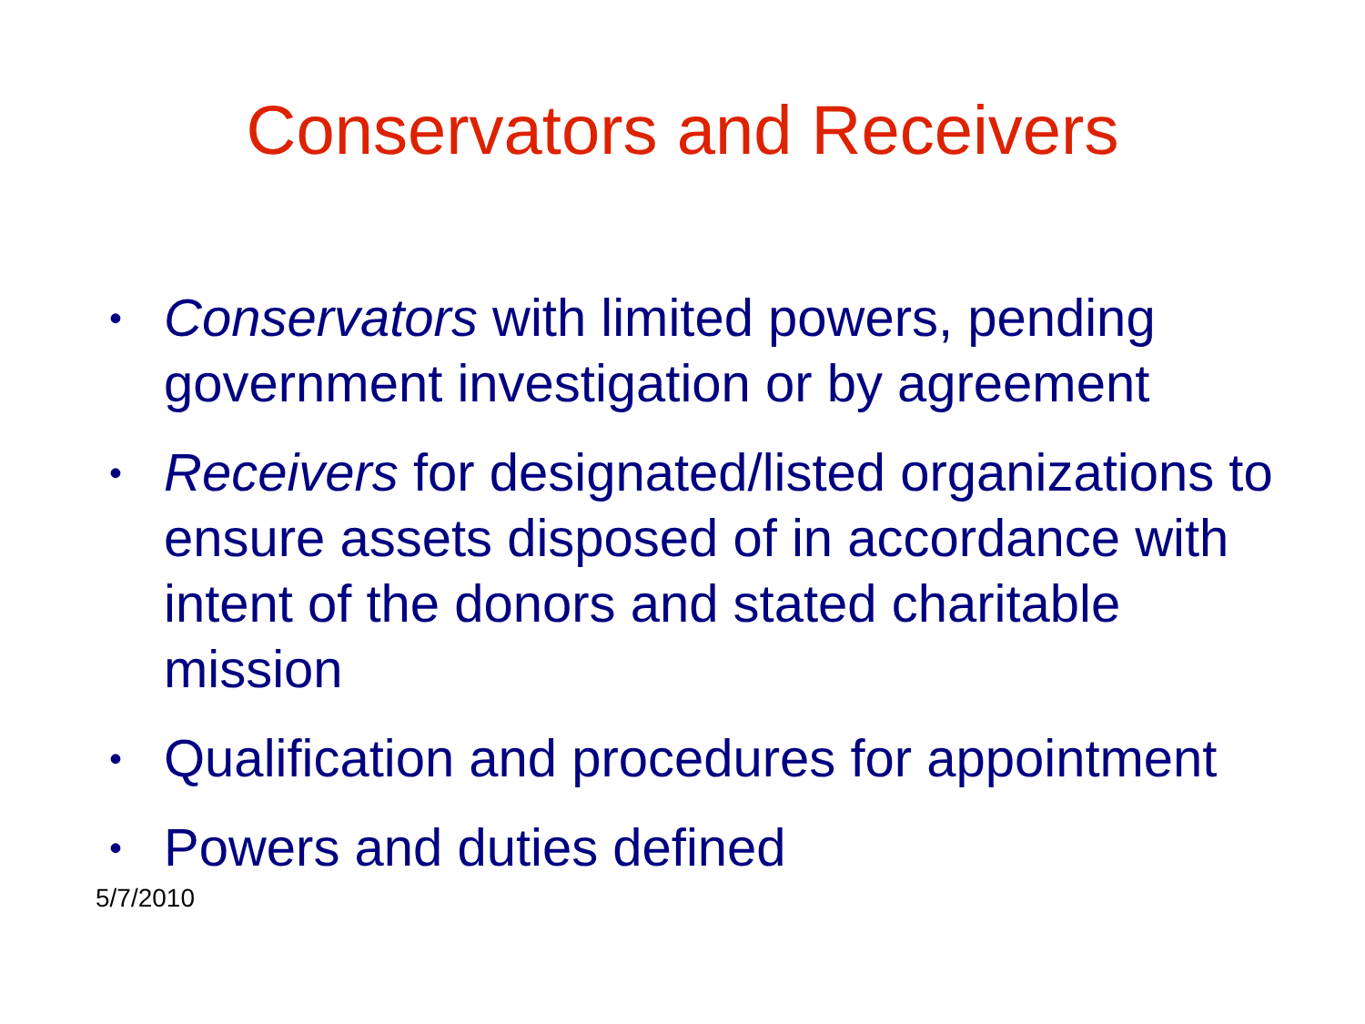Conservators and Receivers
• Conservators with limited powers, pending government investigation or by agreement
• Receivers for designated/listed organizations to ensure assets disposed of in accordance with intent of the donors and stated charitable mission
• Qualification and procedures for appointment
• Powers and duties defined
5/7/2010